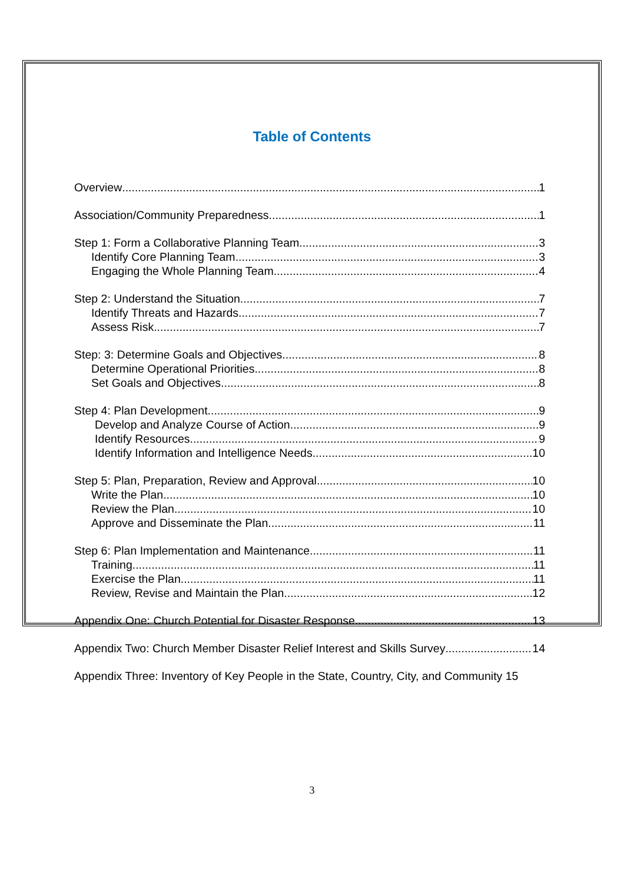Table of Contents
Overview 1
Association/Community Preparedness 1
Step 1: Form a Collaborative Planning Team 3
Identify Core Planning Team 3
Engaging the Whole Planning Team 4
Step 2: Understand the Situation 7
Identify Threats and Hazards 7
Assess Risk 7
Step: 3: Determine Goals and Objectives 8
Determine Operational Priorities 8
Set Goals and Objectives 8
Step 4: Plan Development 9
Develop and Analyze Course of Action 9
Identify Resources 9
Identify Information and Intelligence Needs 10
Step 5: Plan, Preparation, Review and Approval 10
Write the Plan 10
Review the Plan 10
Approve and Disseminate the Plan 11
Step 6: Plan Implementation and Maintenance 11
Training 11
Exercise the Plan 11
Review, Revise and Maintain the Plan 12
Appendix One: Church Potential for Disaster Response 13
Appendix Two: Church Member Disaster Relief Interest and Skills Survey 14
Appendix Three: Inventory of Key People in the State, Country, City, and Community 15
3